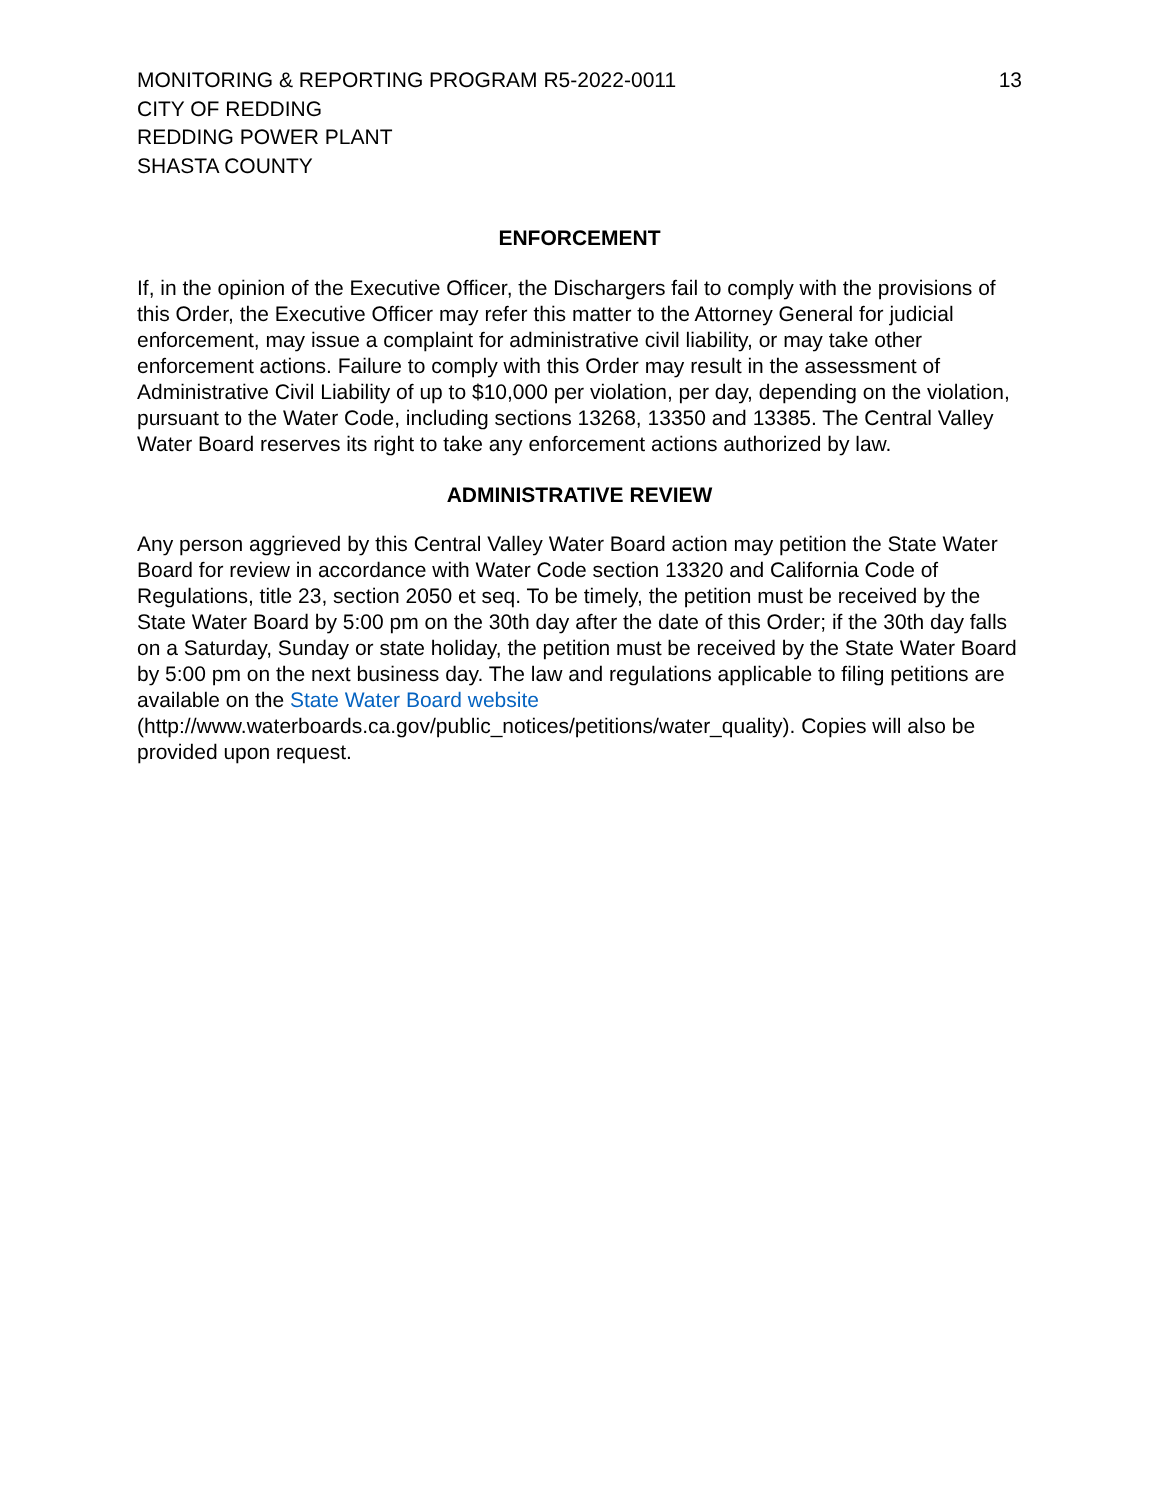MONITORING & REPORTING PROGRAM R5-2022-0011
CITY OF REDDING
REDDING POWER PLANT
SHASTA COUNTY
13
ENFORCEMENT
If, in the opinion of the Executive Officer, the Dischargers fail to comply with the provisions of this Order, the Executive Officer may refer this matter to the Attorney General for judicial enforcement, may issue a complaint for administrative civil liability, or may take other enforcement actions. Failure to comply with this Order may result in the assessment of Administrative Civil Liability of up to $10,000 per violation, per day, depending on the violation, pursuant to the Water Code, including sections 13268, 13350 and 13385. The Central Valley Water Board reserves its right to take any enforcement actions authorized by law.
ADMINISTRATIVE REVIEW
Any person aggrieved by this Central Valley Water Board action may petition the State Water Board for review in accordance with Water Code section 13320 and California Code of Regulations, title 23, section 2050 et seq. To be timely, the petition must be received by the State Water Board by 5:00 pm on the 30th day after the date of this Order; if the 30th day falls on a Saturday, Sunday or state holiday, the petition must be received by the State Water Board by 5:00 pm on the next business day. The law and regulations applicable to filing petitions are available on the State Water Board website (http://www.waterboards.ca.gov/public_notices/petitions/water_quality). Copies will also be provided upon request.